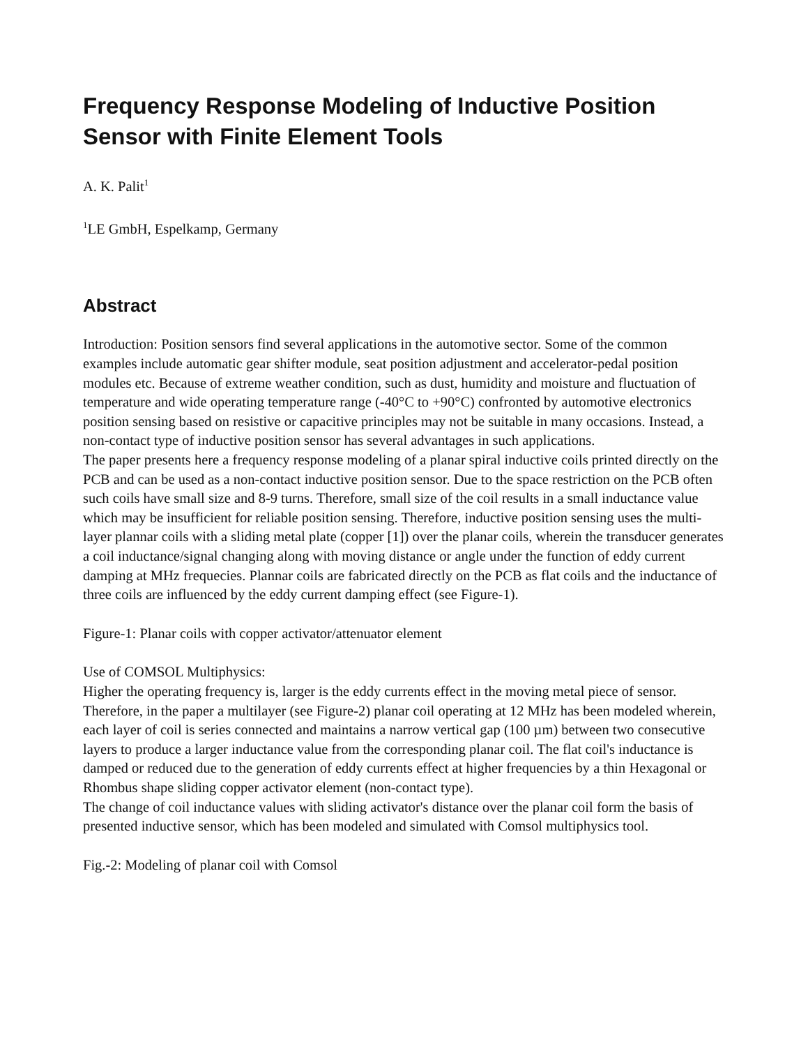Frequency Response Modeling of Inductive Position Sensor with Finite Element Tools
A. K. Palit<sup>1</sup>
<sup>1</sup> LE GmbH, Espelkamp, Germany
Abstract
Introduction: Position sensors find several applications in the automotive sector. Some of the common examples include automatic gear shifter module, seat position adjustment and accelerator-pedal position modules etc. Because of extreme weather condition, such as dust, humidity and moisture and fluctuation of temperature and wide operating temperature range (-40°C to +90°C) confronted by automotive electronics position sensing based on resistive or capacitive principles may not be suitable in many occasions. Instead, a non-contact type of inductive position sensor has several advantages in such applications.
The paper presents here a frequency response modeling of a planar spiral inductive coils printed directly on the PCB and can be used as a non-contact inductive position sensor. Due to the space restriction on the PCB often such coils have small size and 8-9 turns. Therefore, small size of the coil results in a small inductance value which may be insufficient for reliable position sensing. Therefore, inductive position sensing uses the multi-layer plannar coils with a sliding metal plate (copper [1]) over the planar coils, wherein the transducer generates a coil inductance/signal changing along with moving distance or angle under the function of eddy current damping at MHz frequecies. Plannar coils are fabricated directly on the PCB as flat coils and the inductance of three coils are influenced by the eddy current damping effect (see Figure-1).
Figure-1: Planar coils with copper activator/attenuator element
Use of COMSOL Multiphysics:
Higher the operating frequency is, larger is the eddy currents effect in the moving metal piece of sensor. Therefore, in the paper a multilayer (see Figure-2) planar coil operating at 12 MHz has been modeled wherein, each layer of coil is series connected and maintains a narrow vertical gap (100 µm) between two consecutive layers to produce a larger inductance value from the corresponding planar coil. The flat coil's inductance is damped or reduced due to the generation of eddy currents effect at higher frequencies by a thin Hexagonal or Rhombus shape sliding copper activator element (non-contact type).
The change of coil inductance values with sliding activator's distance over the planar coil form the basis of presented inductive sensor, which has been modeled and simulated with Comsol multiphysics tool.
Fig.-2: Modeling of planar coil with Comsol